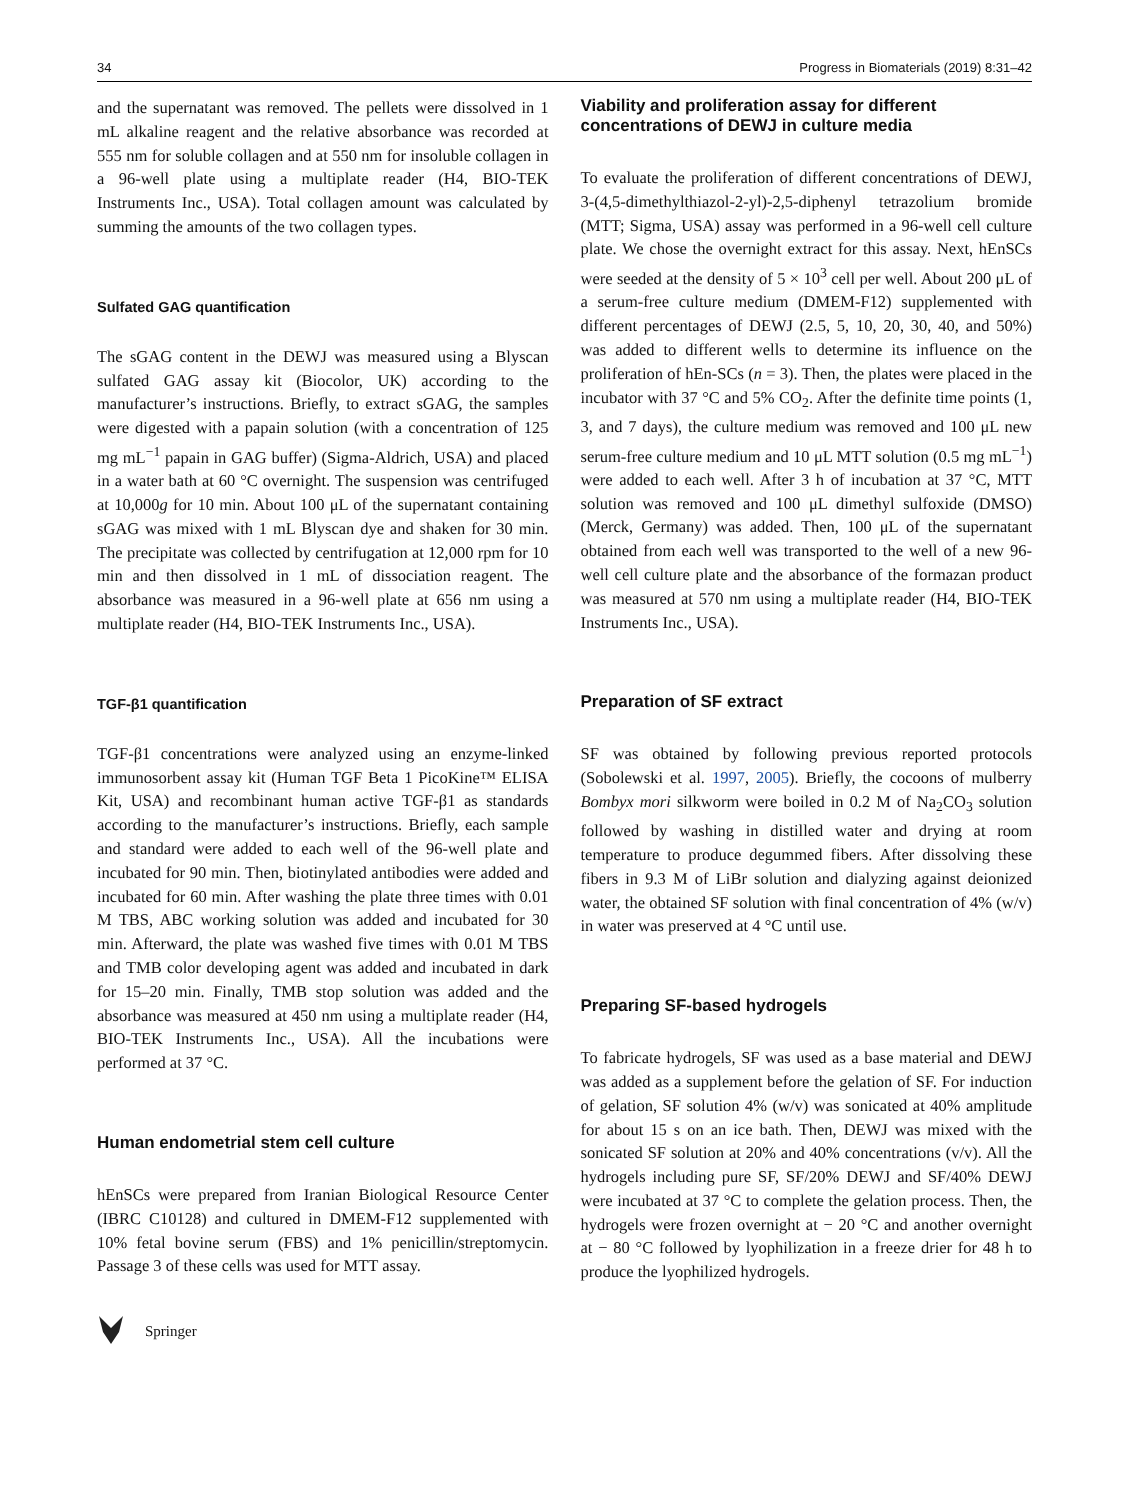34 Progress in Biomaterials (2019) 8:31–42
and the supernatant was removed. The pellets were dissolved in 1 mL alkaline reagent and the relative absorbance was recorded at 555 nm for soluble collagen and at 550 nm for insoluble collagen in a 96-well plate using a multiplate reader (H4, BIO-TEK Instruments Inc., USA). Total collagen amount was calculated by summing the amounts of the two collagen types.
Sulfated GAG quantification
The sGAG content in the DEWJ was measured using a Blyscan sulfated GAG assay kit (Biocolor, UK) according to the manufacturer’s instructions. Briefly, to extract sGAG, the samples were digested with a papain solution (with a concentration of 125 mg mL<sup>−1</sup> papain in GAG buffer) (Sigma-Aldrich, USA) and placed in a water bath at 60 °C overnight. The suspension was centrifuged at 10,000g for 10 min. About 100 μL of the supernatant containing sGAG was mixed with 1 mL Blyscan dye and shaken for 30 min. The precipitate was collected by centrifugation at 12,000 rpm for 10 min and then dissolved in 1 mL of dissociation reagent. The absorbance was measured in a 96-well plate at 656 nm using a multiplate reader (H4, BIO-TEK Instruments Inc., USA).
TGF-β1 quantification
TGF-β1 concentrations were analyzed using an enzyme-linked immunosorbent assay kit (Human TGF Beta 1 PicoKine™ ELISA Kit, USA) and recombinant human active TGF-β1 as standards according to the manufacturer’s instructions. Briefly, each sample and standard were added to each well of the 96-well plate and incubated for 90 min. Then, biotinylated antibodies were added and incubated for 60 min. After washing the plate three times with 0.01 M TBS, ABC working solution was added and incubated for 30 min. Afterward, the plate was washed five times with 0.01 M TBS and TMB color developing agent was added and incubated in dark for 15–20 min. Finally, TMB stop solution was added and the absorbance was measured at 450 nm using a multiplate reader (H4, BIO-TEK Instruments Inc., USA). All the incubations were performed at 37 °C.
Human endometrial stem cell culture
hEnSCs were prepared from Iranian Biological Resource Center (IBRC C10128) and cultured in DMEM-F12 supplemented with 10% fetal bovine serum (FBS) and 1% penicillin/streptomycin. Passage 3 of these cells was used for MTT assay.
Viability and proliferation assay for different concentrations of DEWJ in culture media
To evaluate the proliferation of different concentrations of DEWJ, 3-(4,5-dimethylthiazol-2-yl)-2,5-diphenyl tetrazolium bromide (MTT; Sigma, USA) assay was performed in a 96-well cell culture plate. We chose the overnight extract for this assay. Next, hEnSCs were seeded at the density of 5 × 10<sup>3</sup> cell per well. About 200 μL of a serum-free culture medium (DMEM-F12) supplemented with different percentages of DEWJ (2.5, 5, 10, 20, 30, 40, and 50%) was added to different wells to determine its influence on the proliferation of hEn-SCs (n = 3). Then, the plates were placed in the incubator with 37 °C and 5% CO<sub>2</sub>. After the definite time points (1, 3, and 7 days), the culture medium was removed and 100 μL new serum-free culture medium and 10 μL MTT solution (0.5 mg mL<sup>−1</sup>) were added to each well. After 3 h of incubation at 37 °C, MTT solution was removed and 100 μL dimethyl sulfoxide (DMSO) (Merck, Germany) was added. Then, 100 μL of the supernatant obtained from each well was transported to the well of a new 96-well cell culture plate and the absorbance of the formazan product was measured at 570 nm using a multiplate reader (H4, BIO-TEK Instruments Inc., USA).
Preparation of SF extract
SF was obtained by following previous reported protocols (Sobolewski et al. 1997, 2005). Briefly, the cocoons of mulberry Bombyx mori silkworm were boiled in 0.2 M of Na<sub>2</sub>CO<sub>3</sub> solution followed by washing in distilled water and drying at room temperature to produce degummed fibers. After dissolving these fibers in 9.3 M of LiBr solution and dialyzing against deionized water, the obtained SF solution with final concentration of 4% (w/v) in water was preserved at 4 °C until use.
Preparing SF-based hydrogels
To fabricate hydrogels, SF was used as a base material and DEWJ was added as a supplement before the gelation of SF. For induction of gelation, SF solution 4% (w/v) was sonicated at 40% amplitude for about 15 s on an ice bath. Then, DEWJ was mixed with the sonicated SF solution at 20% and 40% concentrations (v/v). All the hydrogels including pure SF, SF/20% DEWJ and SF/40% DEWJ were incubated at 37 °C to complete the gelation process. Then, the hydrogels were frozen overnight at − 20 °C and another overnight at − 80 °C followed by lyophilization in a freeze drier for 48 h to produce the lyophilized hydrogels.
Springer